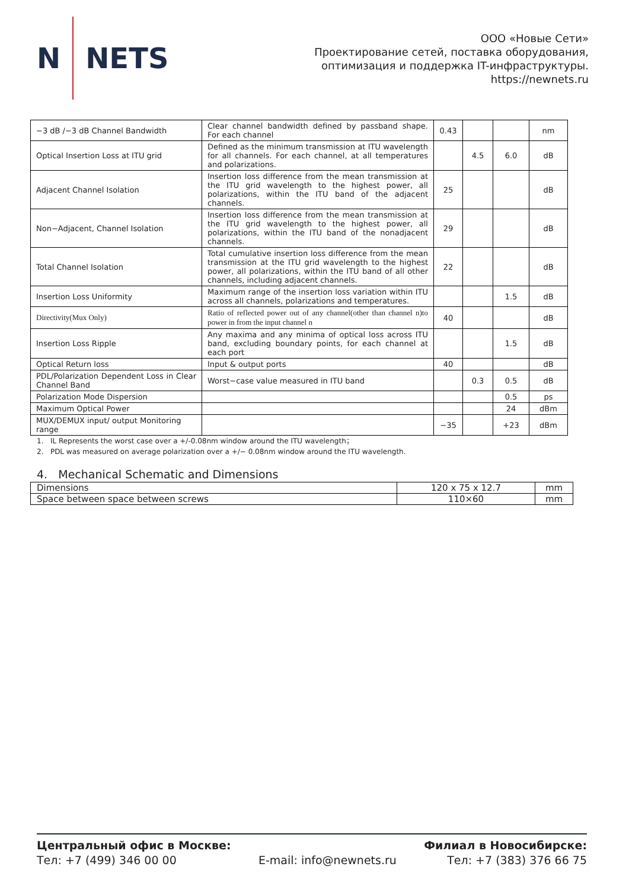N NETS
ООО «Новые Сети»
Проектирование сетей, поставка оборудования,
оптимизация и поддержка IT-инфраструктуры.
https://newnets.ru
| −3 dB /−3 dB Channel Bandwidth | Clear channel bandwidth defined by passband shape. For each channel | 0.43 | | | nm |
| Optical Insertion Loss at ITU grid | Defined as the minimum transmission at ITU wavelength for all channels. For each channel, at all temperatures and polarizations. | | 4.5 | 6.0 | dB |
| Adjacent Channel Isolation | Insertion loss difference from the mean transmission at the ITU grid wavelength to the highest power, all polarizations, within the ITU band of the adjacent channels. | 25 | | | dB |
| Non−Adjacent, Channel Isolation | Insertion loss difference from the mean transmission at the ITU grid wavelength to the highest power, all polarizations, within the ITU band of the nonadjacent channels. | 29 | | | dB |
| Total Channel Isolation | Total cumulative insertion loss difference from the mean transmission at the ITU grid wavelength to the highest power, all polarizations, within the ITU band of all other channels, including adjacent channels. | 22 | | | dB |
| Insertion Loss Uniformity | Maximum range of the insertion loss variation within ITU across all channels, polarizations and temperatures. | | | 1.5 | dB |
| Directivity(Mux Only) | Ratio of reflected power out of any channel(other than channel n)to power in from the input channel n | 40 | | | dB |
| Insertion Loss Ripple | Any maxima and any minima of optical loss across ITU band, excluding boundary points, for each channel at each port | | | 1.5 | dB |
| Optical Return loss | Input & output ports | 40 | | | dB |
| PDL/Polarization Dependent Loss in Clear Channel Band | Worst−case value measured in ITU band | | 0.3 | 0.5 | dB |
| Polarization Mode Dispersion | | | | 0.5 | ps |
| Maximum Optical Power | | | | 24 | dBm |
| MUX/DEMUX input/ output Monitoring range | | −35 | | +23 | dBm |
1. IL Represents the worst case over a +/-0.08nm window around the ITU wavelength；
2. PDL was measured on average polarization over a +/− 0.08nm window around the ITU wavelength.
4. Mechanical Schematic and Dimensions
| Dimensions | 120 x 75 x 12.7 | mm |
| Space between space between screws | 110×60 | mm |
Центральный офис в Москве:
Тел: +7 (499) 346 00 00
E-mail: info@newnets.ru
Филиал в Новосибирске:
Тел: +7 (383) 376 66 75